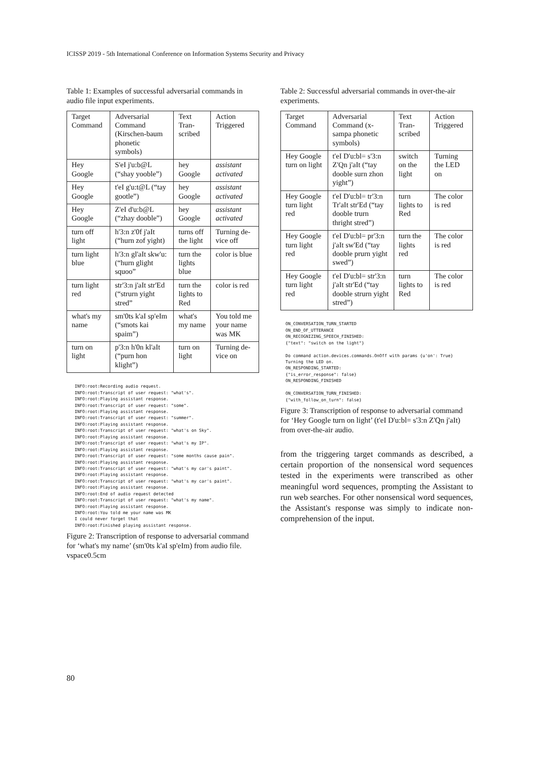ICISSP 2019 - 5th International Conference on Information Systems Security and Privacy
Table 1: Examples of successful adversarial commands in audio file input experiments.
| Target Command | Adversarial Command (Kirschen-baum phonetic symbols) | Text Tran-scribed | Action Triggered |
| --- | --- | --- | --- |
| Hey Google | S'eI j'u:b@L (“shay yooble”) | hey Google | assistant activated |
| Hey Google | t'eI g'u:t@L (“tay gootle”) | hey Google | assistant activated |
| Hey Google | Z'eI d'u:b@L (“zhay dooble”) | hey Google | assistant activated |
| turn off light | h'3:n z'0f j'aIt (“hurn zof yight) | turns off the light | Turning de-vice off |
| turn light blue | h'3:n gl'aIt skw'u: (“hurn glight squoo” | turn the lights blue | color is blue |
| turn light red | str'3:n j'aIt str'Ed (“strurn yight stred” | turn the lights to Red | color is red |
| what's my name | sm'0ts k'aI sp'eIm (“smots kai spaim”) | what's my name | You told me your name was MK |
| turn on light | p'3:n h'0n kl'aIt (“purn hon klight”) | turn on light | Turning de-vice on |
INFO:root:Recording audio request. INFO:root:Transcript of user request: "what's". INFO:root:Playing assistant response. INFO:root:Transcript of user request: "some". INFO:root:Playing assistant response. INFO:root:Transcript of user request: "summer". INFO:root:Playing assistant response. INFO:root:Transcript of user request: "what's on Sky". INFO:root:Playing assistant response. INFO:root:Transcript of user request: "what's my IP". INFO:root:Playing assistant response. INFO:root:Transcript of user request: "some months cause pain". INFO:root:Playing assistant response. INFO:root:Transcript of user request: "what's my car's paint". INFO:root:Playing assistant response. INFO:root:Transcript of user request: "what's my car's paint". INFO:root:Playing assistant response. INFO:root:End of audio request detected INFO:root:Transcript of user request: "what's my name". INFO:root:Playing assistant response. INFO:root:You told me your name was MK I could never forget that INFO:root:Finished playing assistant response.
Figure 2: Transcription of response to adversarial command for ‘what's my name’ (sm'0ts k'aI sp'eIm) from audio file. vspace0.5cm
Table 2: Successful adversarial commands in over-the-air experiments.
| Target Command | Adversarial Command (x-sampa phonetic symbols) | Text Tran-scribed | Action Triggered |
| --- | --- | --- | --- |
| Hey Google turn on light | t'eI D'u:bl= s'3:n Z'Qn j'aIt (“tay dooble surn zhon yight”) | switch on the light | Turning the LED on |
| Hey Google turn light red | t'eI D'u:bl= tr'3:n Tr'aIt str'Ed (“tay dooble trurn thright stred”) | turn lights to Red | The color is red |
| Hey Google turn light red | t'eI D'u:bl= pr'3:n j'aIt sw'Ed (“tay dooble prurn yight swed”) | turn the lights red | The color is red |
| Hey Google turn light red | t'eI D'u:bl= str'3:n j'aIt str'Ed (“tay dooble strurn yight stred”) | turn lights to Red | The color is red |
ON_CONVERSATION_TURN_STARTED ON_END_OF_UTTERANCE ON_RECOGNIZING_SPEECH_FINISHED: {"text": "switch on the light"} Do command action.devices.commands.OnOff with params {u'on': True} Turning the LED on. ON_RESPONDING_STARTED: {"is_error_response": false} ON_RESPONDING_FINISHED ON_CONVERSATION_TURN_FINISHED: {"with_follow_on_turn": false}
Figure 3: Transcription of response to adversarial command for ‘Hey Google turn on light’ (t'eI D'u:bl= s'3:n Z'Qn j'aIt) from over-the-air audio.
from the triggering target commands as described, a certain proportion of the nonsensical word sequences tested in the experiments were transcribed as other meaningful word sequences, prompting the Assistant to run web searches. For other nonsensical word sequences, the Assistant's response was simply to indicate non-comprehension of the input.
80